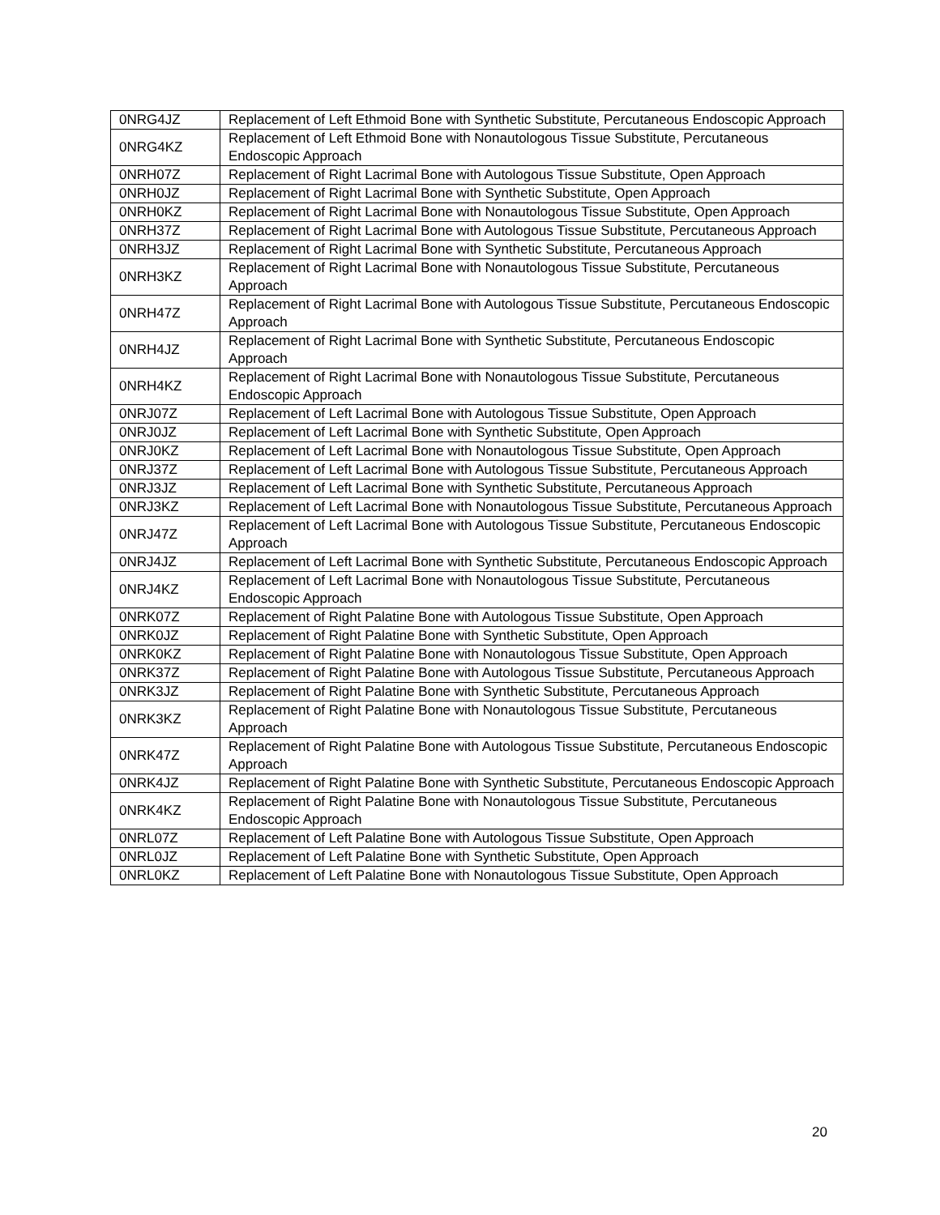| 0NRG4JZ | Replacement of Left Ethmoid Bone with Synthetic Substitute, Percutaneous Endoscopic Approach |
| 0NRG4KZ | Replacement of Left Ethmoid Bone with Nonautologous Tissue Substitute, Percutaneous Endoscopic Approach |
| 0NRH07Z | Replacement of Right Lacrimal Bone with Autologous Tissue Substitute, Open Approach |
| 0NRH0JZ | Replacement of Right Lacrimal Bone with Synthetic Substitute, Open Approach |
| 0NRH0KZ | Replacement of Right Lacrimal Bone with Nonautologous Tissue Substitute, Open Approach |
| 0NRH37Z | Replacement of Right Lacrimal Bone with Autologous Tissue Substitute, Percutaneous Approach |
| 0NRH3JZ | Replacement of Right Lacrimal Bone with Synthetic Substitute, Percutaneous Approach |
| 0NRH3KZ | Replacement of Right Lacrimal Bone with Nonautologous Tissue Substitute, Percutaneous Approach |
| 0NRH47Z | Replacement of Right Lacrimal Bone with Autologous Tissue Substitute, Percutaneous Endoscopic Approach |
| 0NRH4JZ | Replacement of Right Lacrimal Bone with Synthetic Substitute, Percutaneous Endoscopic Approach |
| 0NRH4KZ | Replacement of Right Lacrimal Bone with Nonautologous Tissue Substitute, Percutaneous Endoscopic Approach |
| 0NRJ07Z | Replacement of Left Lacrimal Bone with Autologous Tissue Substitute, Open Approach |
| 0NRJ0JZ | Replacement of Left Lacrimal Bone with Synthetic Substitute, Open Approach |
| 0NRJ0KZ | Replacement of Left Lacrimal Bone with Nonautologous Tissue Substitute, Open Approach |
| 0NRJ37Z | Replacement of Left Lacrimal Bone with Autologous Tissue Substitute, Percutaneous Approach |
| 0NRJ3JZ | Replacement of Left Lacrimal Bone with Synthetic Substitute, Percutaneous Approach |
| 0NRJ3KZ | Replacement of Left Lacrimal Bone with Nonautologous Tissue Substitute, Percutaneous Approach |
| 0NRJ47Z | Replacement of Left Lacrimal Bone with Autologous Tissue Substitute, Percutaneous Endoscopic Approach |
| 0NRJ4JZ | Replacement of Left Lacrimal Bone with Synthetic Substitute, Percutaneous Endoscopic Approach |
| 0NRJ4KZ | Replacement of Left Lacrimal Bone with Nonautologous Tissue Substitute, Percutaneous Endoscopic Approach |
| 0NRK07Z | Replacement of Right Palatine Bone with Autologous Tissue Substitute, Open Approach |
| 0NRK0JZ | Replacement of Right Palatine Bone with Synthetic Substitute, Open Approach |
| 0NRK0KZ | Replacement of Right Palatine Bone with Nonautologous Tissue Substitute, Open Approach |
| 0NRK37Z | Replacement of Right Palatine Bone with Autologous Tissue Substitute, Percutaneous Approach |
| 0NRK3JZ | Replacement of Right Palatine Bone with Synthetic Substitute, Percutaneous Approach |
| 0NRK3KZ | Replacement of Right Palatine Bone with Nonautologous Tissue Substitute, Percutaneous Approach |
| 0NRK47Z | Replacement of Right Palatine Bone with Autologous Tissue Substitute, Percutaneous Endoscopic Approach |
| 0NRK4JZ | Replacement of Right Palatine Bone with Synthetic Substitute, Percutaneous Endoscopic Approach |
| 0NRK4KZ | Replacement of Right Palatine Bone with Nonautologous Tissue Substitute, Percutaneous Endoscopic Approach |
| 0NRL07Z | Replacement of Left Palatine Bone with Autologous Tissue Substitute, Open Approach |
| 0NRL0JZ | Replacement of Left Palatine Bone with Synthetic Substitute, Open Approach |
| 0NRL0KZ | Replacement of Left Palatine Bone with Nonautologous Tissue Substitute, Open Approach |
20